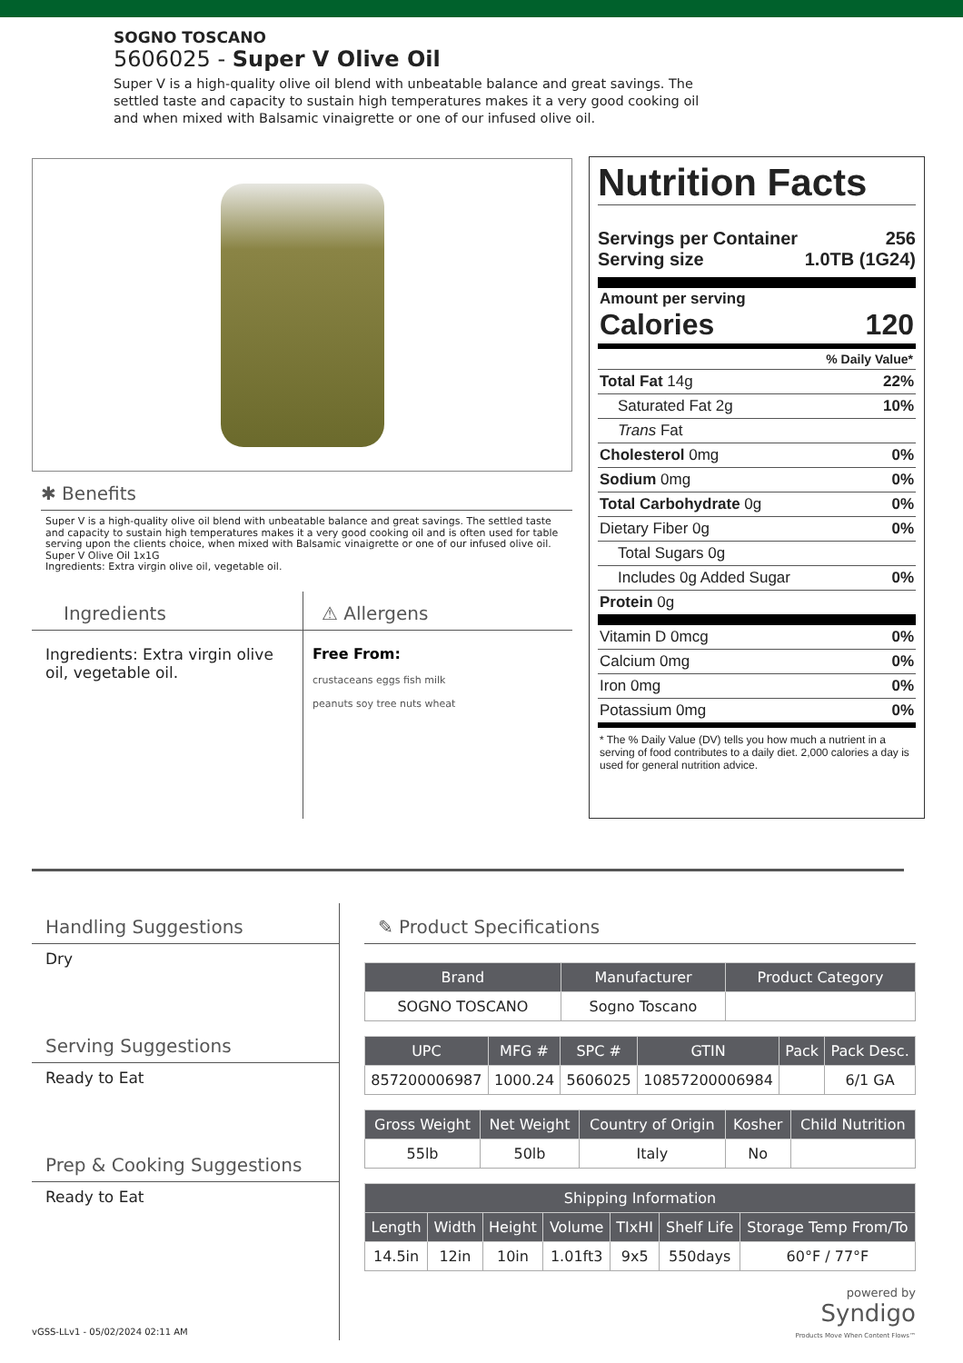SOGNO TOSCANO
5606025 - Super V Olive Oil
Super V is a high-quality olive oil blend with unbeatable balance and great savings. The settled taste and capacity to sustain high temperatures makes it a very good cooking oil and when mixed with Balsamic vinaigrette or one of our infused olive oil.
✱ Benefits
Super V is a high-quality olive oil blend with unbeatable balance and great savings. The settled taste and capacity to sustain high temperatures makes it a very good cooking oil and is often used for table serving upon the clients choice, when mixed with Balsamic vinaigrette or one of our infused olive oil.
Super V Olive Oil 1x1G
Ingredients: Extra virgin olive oil, vegetable oil.
Ingredients
Ingredients: Extra virgin olive oil, vegetable oil.
⚠ Allergens
Free From:
crustaceans eggs fish milk
peanuts soy tree nuts wheat
Nutrition Facts
Servings per Container 256
Serving size 1.0TB (1G24)
Amount per serving
Calories 120
% Daily Value*
Total Fat 14g 22%
Saturated Fat 2g 10%
Trans Fat
Cholesterol 0mg 0%
Sodium 0mg 0%
Total Carbohydrate 0g 0%
Dietary Fiber 0g 0%
Total Sugars 0g
Includes 0g Added Sugar 0%
Protein 0g
Vitamin D 0mcg 0%
Calcium 0mg 0%
Iron 0mg 0%
Potassium 0mg 0%
* The % Daily Value (DV) tells you how much a nutrient in a serving of food contributes to a daily diet. 2,000 calories a day is used for general nutrition advice.
Handling Suggestions
Dry
Serving Suggestions
Ready to Eat
Prep & Cooking Suggestions
Ready to Eat
✎ Product Specifications
| Brand | Manufacturer | Product Category |
| --- | --- | --- |
| SOGNO TOSCANO | Sogno Toscano | |
| UPC | MFG # | SPC # | GTIN | Pack | Pack Desc. |
| --- | --- | --- | --- | --- | --- |
| 857200006987 | 1000.24 | 5606025 | 10857200006984 | | 6/1 GA |
| Gross Weight | Net Weight | Country of Origin | Kosher | Child Nutrition |
| --- | --- | --- | --- | --- |
| 55lb | 50lb | Italy | No | |
| Shipping Information | | | | | | |
| --- | --- | --- | --- | --- | --- | --- |
| Length | Width | Height | Volume | TIxHI | Shelf Life | Storage Temp From/To |
| 14.5in | 12in | 10in | 1.01ft3 | 9x5 | 550days | 60°F / 77°F |
powered by
Syndigo
Products Move When Content Flows™
vGSS-LLv1 - 05/02/2024 02:11 AM